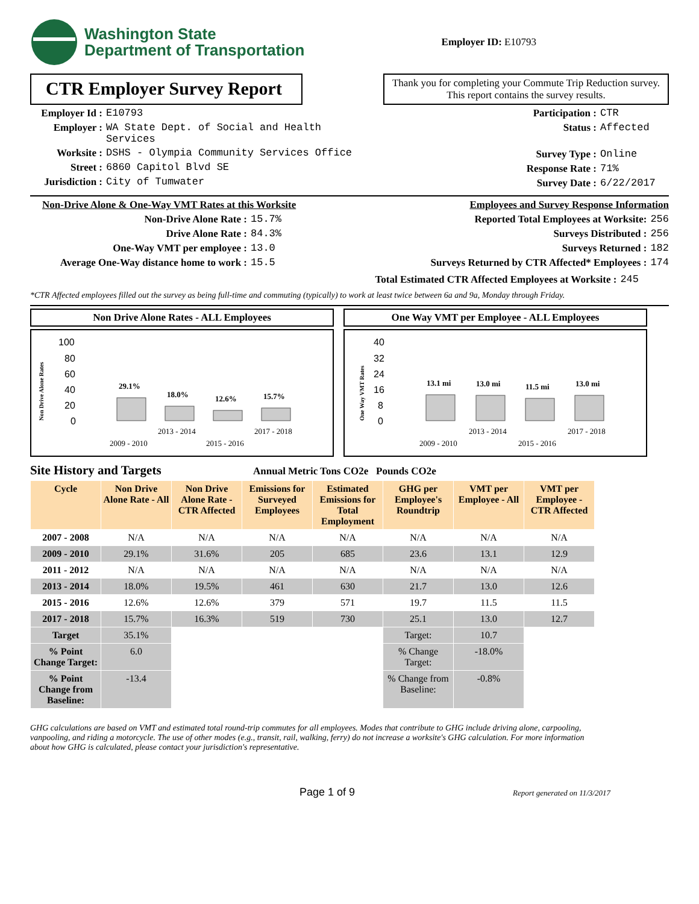Washington State
Department of Transportation
Employer ID: E10793
CTR Employer Survey Report
Thank you for completing your Commute Trip Reduction survey. This report contains the survey results.
Employer Id : E10793
Employer : WA State Dept. of Social and Health
Services
Worksite : DSHS - Olympia Community Services Office
Street : 6860 Capitol Blvd SE
Jurisdiction : City of Tumwater
Participation : CTR
Status : Affected
Survey Type : Online
Response Rate : 71%
Survey Date : 6/22/2017
Non-Drive Alone & One-Way VMT Rates at this Worksite
Non-Drive Alone Rate : 15.7%
Drive Alone Rate : 84.3%
One-Way VMT per employee : 13.0
Average One-Way distance home to work : 15.5
Employees and Survey Response Information
Reported Total Employees at Worksite: 256
Surveys Distributed : 256
Surveys Returned : 182
Surveys Returned by CTR Affected* Employees : 174
Total Estimated CTR Affected Employees at Worksite : 245
*CTR Affected employees filled out the survey as being full-time and commuting (typically) to work at least twice between 6a and 9a, Monday through Friday.
Non Drive Alone Rates - ALL Employees
Non Drive Alone Rates
100
80
60
40
20
0
29.1%
18.0%
12.6%
15.7%
2013 - 2014
2017 - 2018
2009 - 2010
2015 - 2016
One Way VMT per Employee - ALL Employees
One Way VMT Rates
40
32
24
16
8
0
13.1 mi
13.0 mi
11.5 mi
13.0 mi
2013 - 2014
2017 - 2018
2009 - 2010
2015 - 2016
Site History and Targets Annual Metric Tons CO2e Pounds CO2e
| Cycle | Non Drive Alone Rate - All | Non Drive Alone Rate - CTR Affected | Emissions for Surveyed Employees | Estimated Emissions for Total Employment | GHG per Employee's Roundtrip | VMT per Employee - All | VMT per Employee - CTR Affected |
| --- | --- | --- | --- | --- | --- | --- | --- |
| 2007 - 2008 | N/A | N/A | N/A | N/A | N/A | N/A | N/A |
| 2009 - 2010 | 29.1% | 31.6% | 205 | 685 | 23.6 | 13.1 | 12.9 |
| 2011 - 2012 | N/A | N/A | N/A | N/A | N/A | N/A | N/A |
| 2013 - 2014 | 18.0% | 19.5% | 461 | 630 | 21.7 | 13.0 | 12.6 |
| 2015 - 2016 | 12.6% | 12.6% | 379 | 571 | 19.7 | 11.5 | 11.5 |
| 2017 - 2018 | 15.7% | 16.3% | 519 | 730 | 25.1 | 13.0 | 12.7 |
| Target | 35.1% | | | | Target: | 10.7 | |
| % Point Change Target: | 6.0 | | | | % Change Target: | -18.0% | |
| % Point Change from Baseline: | -13.4 | | | | % Change from Baseline: | -0.8% | |
GHG calculations are based on VMT and estimated total round-trip commutes for all employees. Modes that contribute to GHG include driving alone, carpooling, vanpooling, and riding a motorcycle. The use of other modes (e.g., transit, rail, walking, ferry) do not increase a worksite's GHG calculation. For more information about how GHG is calculated, please contact your jurisdiction's representative.
Page 1 of 9 Report generated on 11/3/2017